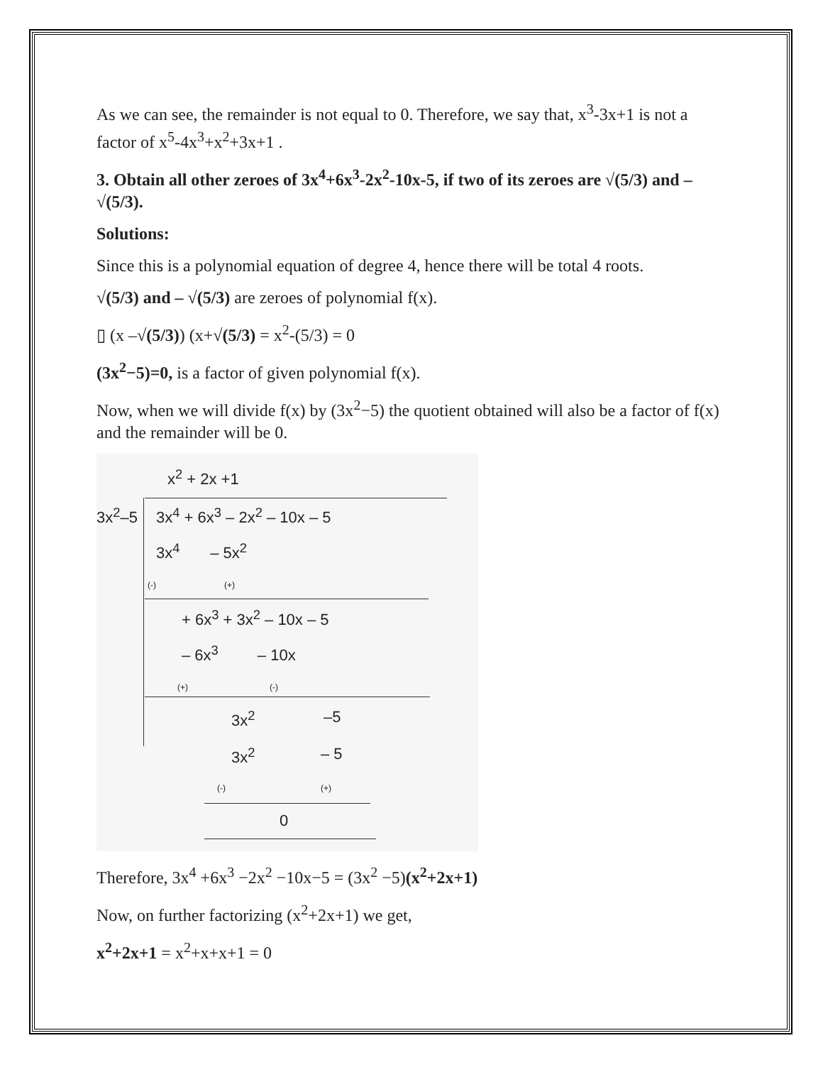As we can see, the remainder is not equal to 0. Therefore, we say that, x<sup>3</sup>-3x+1 is not a factor of x<sup>5</sup>-4x<sup>3</sup>+x<sup>2</sup>+3x+1 .
3. Obtain all other zeroes of 3x<sup>4</sup>+6x<sup>3</sup>-2x<sup>2</sup>-10x-5, if two of its zeroes are √(5/3) and – √(5/3).
Solutions:
Since this is a polynomial equation of degree 4, hence there will be total 4 roots.
√(5/3) and – √(5/3) are zeroes of polynomial f(x).
▯ (x –√(5/3)) (x+√(5/3) = x<sup>2</sup>-(5/3) = 0
(3x<sup>2</sup>−5)=0, is a factor of given polynomial f(x).
Now, when we will divide f(x) by (3x<sup>2</sup>−5) the quotient obtained will also be a factor of f(x) and the remainder will be 0.
x<sup>2</sup> + 2x +1
3x<sup>2</sup>–5 3x<sup>4</sup> + 6x<sup>3</sup> – 2x<sup>2</sup> – 10x – 5
3x<sup>4</sup> – 5x<sup>2</sup>
(-) (+)
+ 6x<sup>3</sup> + 3x<sup>2</sup> – 10x – 5
– 6x<sup>3</sup> – 10x
(+) (-)
3x<sup>2</sup> –5
3x<sup>2</sup> – 5
(-) (+)
0
Therefore, 3x<sup>4</sup> +6x<sup>3</sup> −2x<sup>2</sup> −10x−5 = (3x<sup>2</sup> −5)(x<sup>2</sup>+2x+1)
Now, on further factorizing (x<sup>2</sup>+2x+1) we get,
x<sup>2</sup>+2x+1 = x<sup>2</sup>+x+x+1 = 0